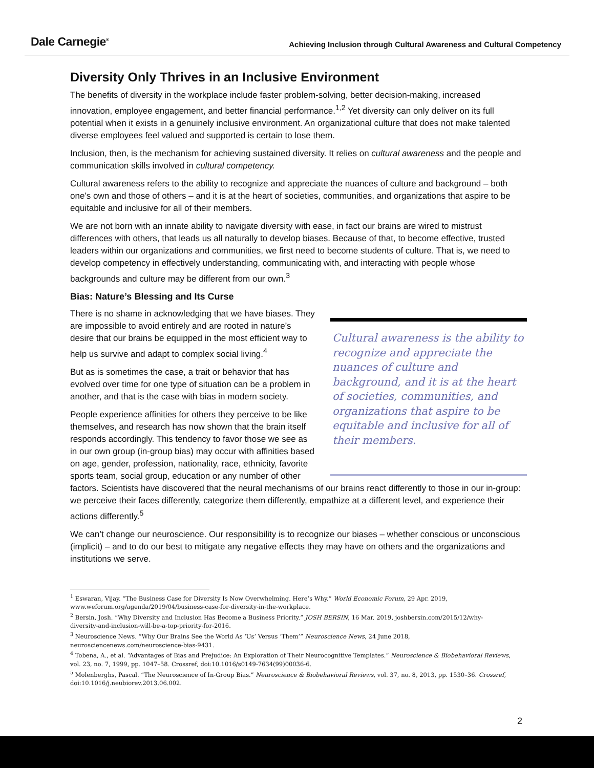Dale Carnegie<sup>®</sup>
Achieving Inclusion through Cultural Awareness and Cultural Competency
Diversity Only Thrives in an Inclusive Environment
The benefits of diversity in the workplace include faster problem-solving, better decision-making, increased innovation, employee engagement, and better financial performance.<sup>1,2</sup> Yet diversity can only deliver on its full potential when it exists in a genuinely inclusive environment. An organizational culture that does not make talented diverse employees feel valued and supported is certain to lose them.
Inclusion, then, is the mechanism for achieving sustained diversity. It relies on cultural awareness and the people and communication skills involved in cultural competency.
Cultural awareness refers to the ability to recognize and appreciate the nuances of culture and background – both one’s own and those of others – and it is at the heart of societies, communities, and organizations that aspire to be equitable and inclusive for all of their members.
We are not born with an innate ability to navigate diversity with ease, in fact our brains are wired to mistrust differences with others, that leads us all naturally to develop biases. Because of that, to become effective, trusted leaders within our organizations and communities, we first need to become students of culture. That is, we need to develop competency in effectively understanding, communicating with, and interacting with people whose backgrounds and culture may be different from our own.<sup>3</sup>
Bias: Nature’s Blessing and Its Curse
Cultural awareness is the ability to recognize and appreciate the nuances of culture and background, and it is at the heart of societies, communities, and organizations that aspire to be equitable and inclusive for all of their members.
There is no shame in acknowledging that we have biases. They are impossible to avoid entirely and are rooted in nature’s desire that our brains be equipped in the most efficient way to help us survive and adapt to complex social living.<sup>4</sup>
But as is sometimes the case, a trait or behavior that has evolved over time for one type of situation can be a problem in another, and that is the case with bias in modern society.
People experience affinities for others they perceive to be like themselves, and research has now shown that the brain itself responds accordingly. This tendency to favor those we see as in our own group (in-group bias) may occur with affinities based on age, gender, profession, nationality, race, ethnicity, favorite sports team, social group, education or any number of other factors. Scientists have discovered that the neural mechanisms of our brains react differently to those in our in-group: we perceive their faces differently, categorize them differently, empathize at a different level, and experience their actions differently.<sup>5</sup>
We can’t change our neuroscience. Our responsibility is to recognize our biases – whether conscious or unconscious (implicit) – and to do our best to mitigate any negative effects they may have on others and the organizations and institutions we serve.
<sup>1</sup> Eswaran, Vijay. “The Business Case for Diversity Is Now Overwhelming. Here’s Why.” World Economic Forum, 29 Apr. 2019, www.weforum.org/agenda/2019/04/business-case-for-diversity-in-the-workplace.
<sup>2</sup> Bersin, Josh. “Why Diversity and Inclusion Has Become a Business Priority.” JOSH BERSIN, 16 Mar. 2019, joshbersin.com/2015/12/why-diversity-and-inclusion-will-be-a-top-priority-for-2016.
<sup>3</sup> Neuroscience News. “Why Our Brains See the World As ‘Us’ Versus ‘Them’” Neuroscience News, 24 June 2018, neurosciencenews.com/neuroscience-bias-9431.
<sup>4</sup> Tobena, A., et al. “Advantages of Bias and Prejudice: An Exploration of Their Neurocognitive Templates.” Neuroscience & Biobehavioral Reviews, vol. 23, no. 7, 1999, pp. 1047–58. Crossref, doi:10.1016/s0149-7634(99)00036-6.
<sup>5</sup> Molenberghs, Pascal. “The Neuroscience of In-Group Bias.” Neuroscience & Biobehavioral Reviews, vol. 37, no. 8, 2013, pp. 1530–36. Crossref, doi:10.1016/j.neubiorev.2013.06.002.
2